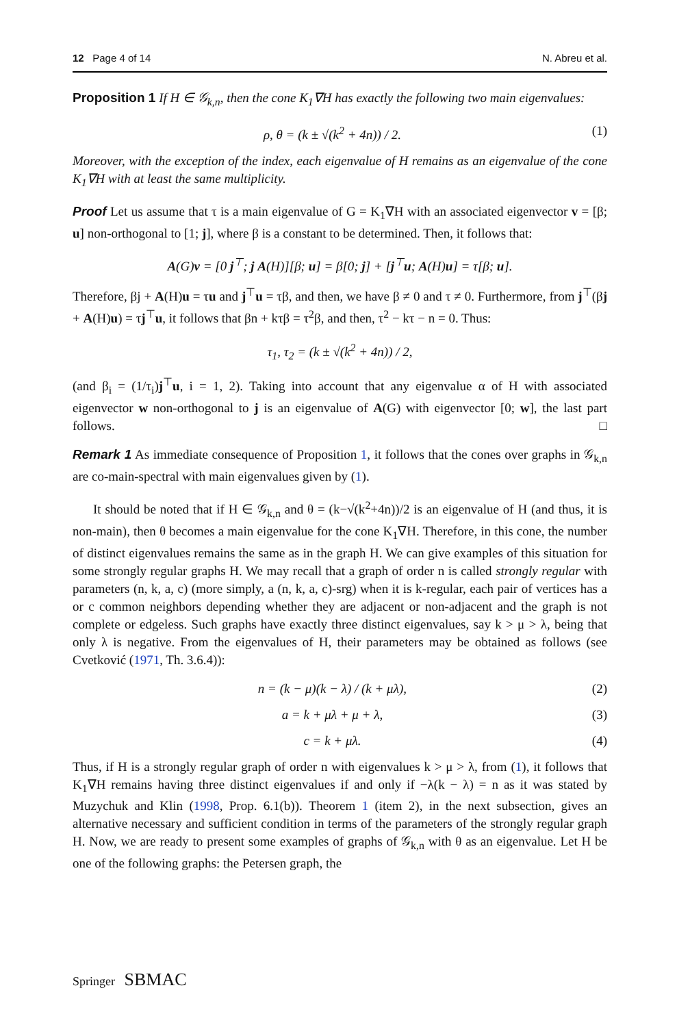12 Page 4 of 14 N. Abreu et al.
Proposition 1 If H ∈ 𝒢<sub>k,n</sub>, then the cone K<sub>1</sub>∇H has exactly the following two main eigenvalues:
ρ, θ = (k ± √(k<sup>2</sup> + 4n)) / 2. (1)
Moreover, with the exception of the index, each eigenvalue of H remains as an eigenvalue of the cone K<sub>1</sub>∇H with at least the same multiplicity.
Proof Let us assume that τ is a main eigenvalue of G = K<sub>1</sub>∇H with an associated eigenvector v = [β; u] non-orthogonal to [1; j], where β is a constant to be determined. Then, it follows that:
A(G)v = [0 j<sup>⊤</sup>; j A(H)][β; u] = β[0; j] + [j<sup>⊤</sup>u; A(H)u] = τ[β; u].
Therefore, βj + A(H)u = τu and j<sup>⊤</sup>u = τβ, and then, we have β ≠ 0 and τ ≠ 0. Furthermore, from j<sup>⊤</sup>(βj + A(H)u) = τj<sup>⊤</sup>u, it follows that βn + kτβ = τ<sup>2</sup>β, and then, τ<sup>2</sup> − kτ − n = 0. Thus:
τ<sub>1</sub>, τ<sub>2</sub> = (k ± √(k<sup>2</sup> + 4n)) / 2,
(and β<sub>i</sub> = (1/τ<sub>i</sub>)j<sup>⊤</sup>u, i = 1, 2). Taking into account that any eigenvalue α of H with associated eigenvector w non-orthogonal to j is an eigenvalue of A(G) with eigenvector [0; w], the last part follows. □
Remark 1 As immediate consequence of Proposition 1, it follows that the cones over graphs in 𝒢<sub>k,n</sub> are co-main-spectral with main eigenvalues given by (1).
It should be noted that if H ∈ 𝒢<sub>k,n</sub> and θ = (k−√(k<sup>2</sup>+4n))/2 is an eigenvalue of H (and thus, it is non-main), then θ becomes a main eigenvalue for the cone K<sub>1</sub>∇H. Therefore, in this cone, the number of distinct eigenvalues remains the same as in the graph H. We can give examples of this situation for some strongly regular graphs H. We may recall that a graph of order n is called strongly regular with parameters (n, k, a, c) (more simply, a (n, k, a, c)-srg) when it is k-regular, each pair of vertices has a or c common neighbors depending whether they are adjacent or non-adjacent and the graph is not complete or edgeless. Such graphs have exactly three distinct eigenvalues, say k > μ > λ, being that only λ is negative. From the eigenvalues of H, their parameters may be obtained as follows (see Cvetković (1971, Th. 3.6.4)):
n = (k − μ)(k − λ) / (k + μλ), (2)
a = k + μλ + μ + λ, (3)
c = k + μλ. (4)
Thus, if H is a strongly regular graph of order n with eigenvalues k > μ > λ, from (1), it follows that K<sub>1</sub>∇H remains having three distinct eigenvalues if and only if −λ(k − λ) = n as it was stated by Muzychuk and Klin (1998, Prop. 6.1(b)). Theorem 1 (item 2), in the next subsection, gives an alternative necessary and sufficient condition in terms of the parameters of the strongly regular graph H. Now, we are ready to present some examples of graphs of 𝒢<sub>k,n</sub> with θ as an eigenvalue. Let H be one of the following graphs: the Petersen graph, the
Springer SBMAC